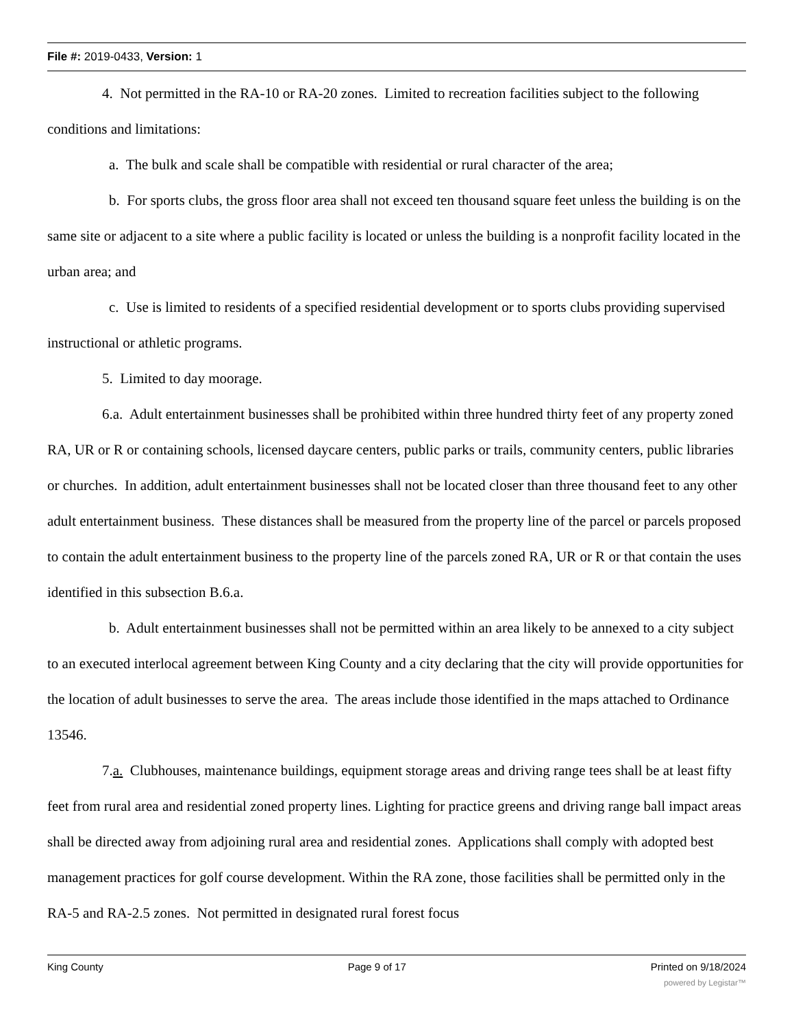File #: 2019-0433, Version: 1
4. Not permitted in the RA-10 or RA-20 zones. Limited to recreation facilities subject to the following conditions and limitations:
a. The bulk and scale shall be compatible with residential or rural character of the area;
b. For sports clubs, the gross floor area shall not exceed ten thousand square feet unless the building is on the same site or adjacent to a site where a public facility is located or unless the building is a nonprofit facility located in the urban area; and
c. Use is limited to residents of a specified residential development or to sports clubs providing supervised instructional or athletic programs.
5. Limited to day moorage.
6.a. Adult entertainment businesses shall be prohibited within three hundred thirty feet of any property zoned RA, UR or R or containing schools, licensed daycare centers, public parks or trails, community centers, public libraries or churches. In addition, adult entertainment businesses shall not be located closer than three thousand feet to any other adult entertainment business. These distances shall be measured from the property line of the parcel or parcels proposed to contain the adult entertainment business to the property line of the parcels zoned RA, UR or R or that contain the uses identified in this subsection B.6.a.
b. Adult entertainment businesses shall not be permitted within an area likely to be annexed to a city subject to an executed interlocal agreement between King County and a city declaring that the city will provide opportunities for the location of adult businesses to serve the area. The areas include those identified in the maps attached to Ordinance 13546.
7.a. Clubhouses, maintenance buildings, equipment storage areas and driving range tees shall be at least fifty feet from rural area and residential zoned property lines. Lighting for practice greens and driving range ball impact areas shall be directed away from adjoining rural area and residential zones. Applications shall comply with adopted best management practices for golf course development. Within the RA zone, those facilities shall be permitted only in the RA-5 and RA-2.5 zones. Not permitted in designated rural forest focus
King County Page 9 of 17 Printed on 9/18/2024
powered by Legistar™